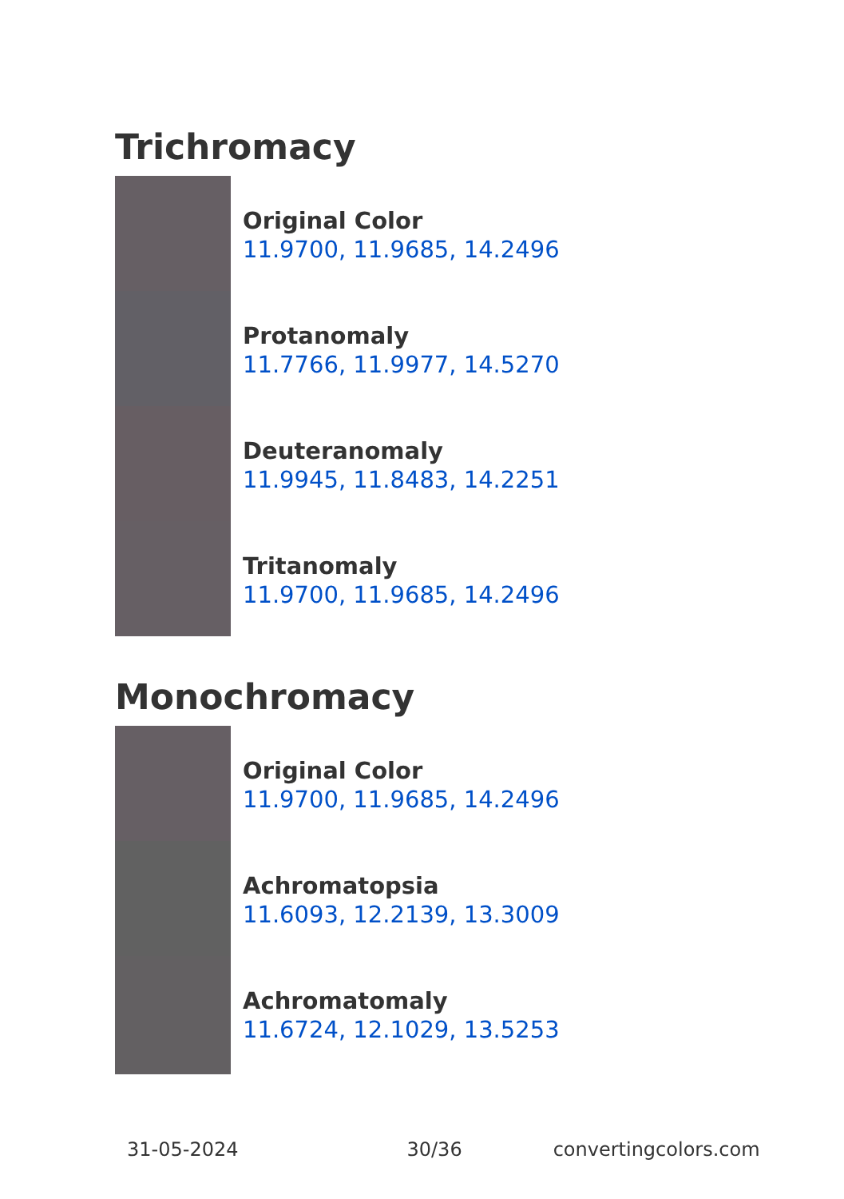Trichromacy
Original Color
11.9700, 11.9685, 14.2496
Protanomaly
11.7766, 11.9977, 14.5270
Deuteranomaly
11.9945, 11.8483, 14.2251
Tritanomaly
11.9700, 11.9685, 14.2496
Monochromacy
Original Color
11.9700, 11.9685, 14.2496
Achromatopsia
11.6093, 12.2139, 13.3009
Achromatomaly
11.6724, 12.1029, 13.5253
31-05-2024 30/36 convertingcolors.com